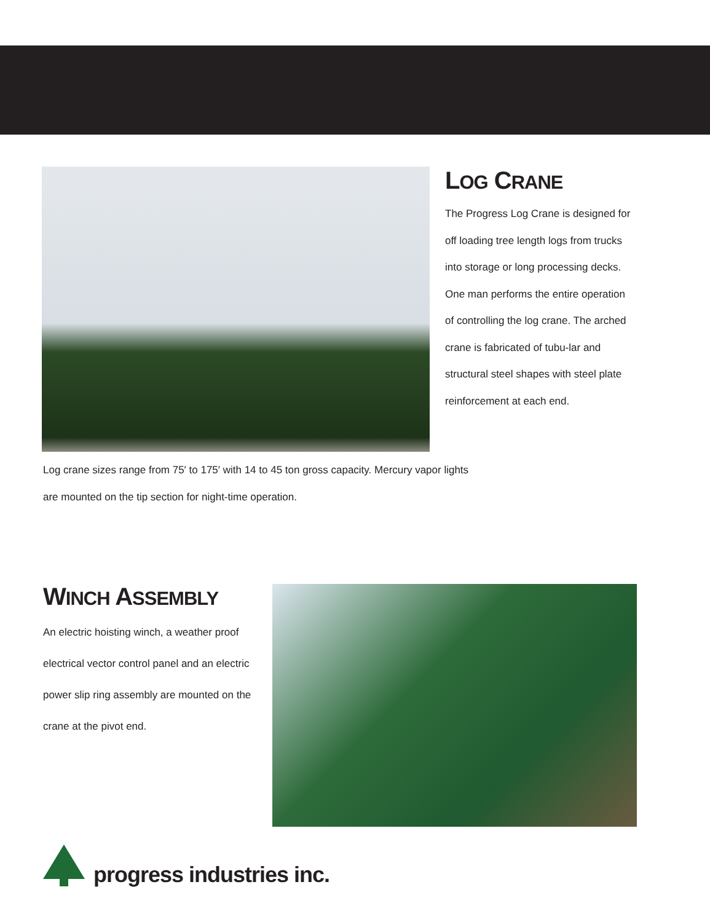LOG CRANE
The Progress Log Crane is designed for off loading tree length logs from trucks into storage or long processing decks. One man performs the entire operation of controlling the log crane. The arched crane is fabricated of tubu-lar and structural steel shapes with steel plate reinforcement at each end.
Log crane sizes range from 75′ to 175′ with 14 to 45 ton gross capacity. Mercury vapor lights are mounted on the tip section for night-time operation.
WINCH ASSEMBLY
An electric hoisting winch, a weather proof electrical vector control panel and an electric power slip ring assembly are mounted on the crane at the pivot end.
progress industries inc.